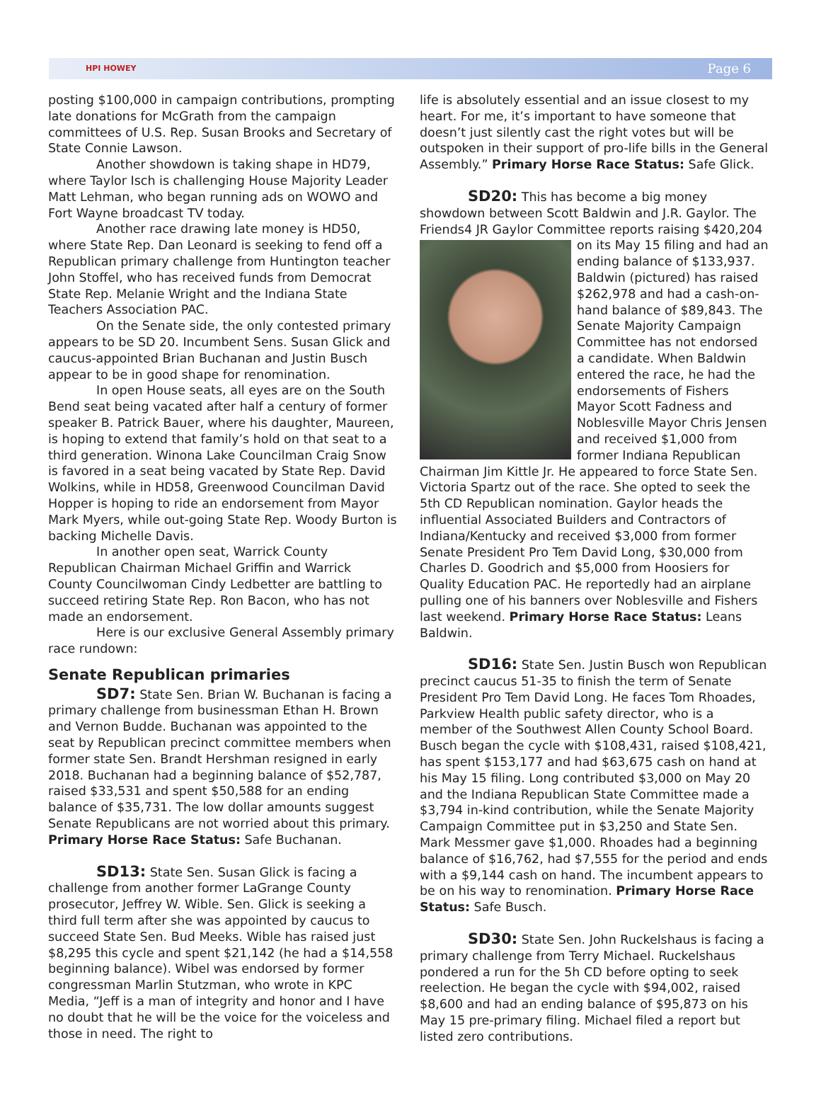HPI HOWEY Page 6
posting $100,000 in campaign contributions, prompting late donations for McGrath from the campaign committees of U.S. Rep. Susan Brooks and Secretary of State Connie Lawson.
Another showdown is taking shape in HD79, where Taylor Isch is challenging House Majority Leader Matt Lehman, who began running ads on WOWO and Fort Wayne broadcast TV today.
Another race drawing late money is HD50, where State Rep. Dan Leonard is seeking to fend off a Republican primary challenge from Huntington teacher John Stoffel, who has received funds from Democrat State Rep. Melanie Wright and the Indiana State Teachers Association PAC.
On the Senate side, the only contested primary appears to be SD 20. Incumbent Sens. Susan Glick and caucus-appointed Brian Buchanan and Justin Busch appear to be in good shape for renomination.
In open House seats, all eyes are on the South Bend seat being vacated after half a century of former speaker B. Patrick Bauer, where his daughter, Maureen, is hoping to extend that family’s hold on that seat to a third generation. Winona Lake Councilman Craig Snow is favored in a seat being vacated by State Rep. David Wolkins, while in HD58, Greenwood Councilman David Hopper is hoping to ride an endorsement from Mayor Mark Myers, while out-going State Rep. Woody Burton is backing Michelle Davis.
In another open seat, Warrick County Republican Chairman Michael Griffin and Warrick County Councilwoman Cindy Ledbetter are battling to succeed retiring State Rep. Ron Bacon, who has not made an endorsement.
Here is our exclusive General Assembly primary race rundown:
Senate Republican primaries
SD7: State Sen. Brian W. Buchanan is facing a primary challenge from businessman Ethan H. Brown and Vernon Budde. Buchanan was appointed to the seat by Republican precinct committee members when former state Sen. Brandt Hershman resigned in early 2018. Buchanan had a beginning balance of $52,787, raised $33,531 and spent $50,588 for an ending balance of $35,731. The low dollar amounts suggest Senate Republicans are not worried about this primary. Primary Horse Race Status: Safe Buchanan.
SD13: State Sen. Susan Glick is facing a challenge from another former LaGrange County prosecutor, Jeffrey W. Wible. Sen. Glick is seeking a third full term after she was appointed by caucus to succeed State Sen. Bud Meeks. Wible has raised just $8,295 this cycle and spent $21,142 (he had a $14,558 beginning balance). Wibel was endorsed by former congressman Marlin Stutzman, who wrote in KPC Media, “Jeff is a man of integrity and honor and I have no doubt that he will be the voice for the voiceless and those in need. The right to
life is absolutely essential and an issue closest to my heart. For me, it’s important to have someone that doesn’t just silently cast the right votes but will be outspoken in their support of pro-life bills in the General Assembly.” Primary Horse Race Status: Safe Glick.
SD20: This has become a big money showdown between Scott Baldwin and J.R. Gaylor. The Friends4 JR Gaylor Committee reports raising $420,204 on its May 15 filing and had an ending balance of $133,937. Baldwin (pictured) has raised $262,978 and had a cash-on-hand balance of $89,843. The Senate Majority Campaign Committee has not endorsed a candidate. When Baldwin entered the race, he had the endorsements of Fishers Mayor Scott Fadness and Noblesville Mayor Chris Jensen and received $1,000 from former Indiana Republican Chairman Jim Kittle Jr. He appeared to force State Sen. Victoria Spartz out of the race. She opted to seek the 5th CD Republican nomination. Gaylor heads the influential Associated Builders and Contractors of Indiana/Kentucky and received $3,000 from former Senate President Pro Tem David Long, $30,000 from Charles D. Goodrich and $5,000 from Hoosiers for Quality Education PAC. He reportedly had an airplane pulling one of his banners over Noblesville and Fishers last weekend. Primary Horse Race Status: Leans Baldwin.
SD16: State Sen. Justin Busch won Republican precinct caucus 51-35 to finish the term of Senate President Pro Tem David Long. He faces Tom Rhoades, Parkview Health public safety director, who is a member of the Southwest Allen County School Board. Busch began the cycle with $108,431, raised $108,421, has spent $153,177 and had $63,675 cash on hand at his May 15 filing. Long contributed $3,000 on May 20 and the Indiana Republican State Committee made a $3,794 in-kind contribution, while the Senate Majority Campaign Committee put in $3,250 and State Sen. Mark Messmer gave $1,000. Rhoades had a beginning balance of $16,762, had $7,555 for the period and ends with a $9,144 cash on hand. The incumbent appears to be on his way to renomination. Primary Horse Race Status: Safe Busch.
SD30: State Sen. John Ruckelshaus is facing a primary challenge from Terry Michael. Ruckelshaus pondered a run for the 5h CD before opting to seek reelection. He began the cycle with $94,002, raised $8,600 and had an ending balance of $95,873 on his May 15 pre-primary filing. Michael filed a report but listed zero contributions.